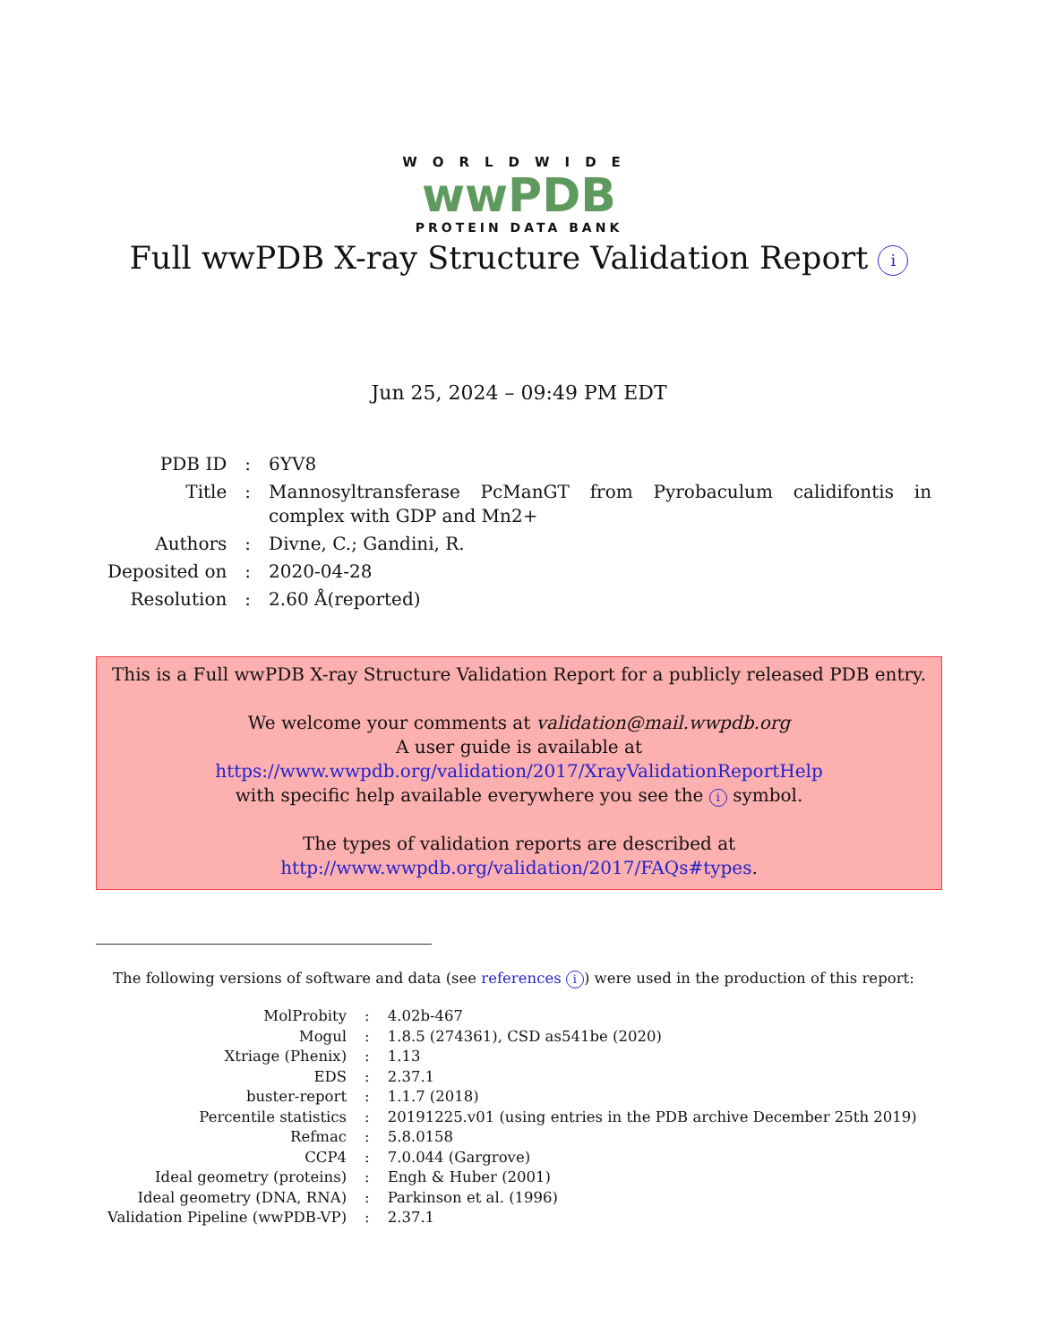WORLDWIDE
wwPDB
PROTEIN DATA BANK
Full wwPDB X-ray Structure Validation Report i
Jun 25, 2024 – 09:49 PM EDT
| PDB ID | : | 6YV8 |
| Title | : | Mannosyltransferase PcManGT from Pyrobaculum calidifontis in complex with GDP and Mn2+ |
| Authors | : | Divne, C.; Gandini, R. |
| Deposited on | : | 2020-04-28 |
| Resolution | : | 2.60 Å(reported) |
This is a Full wwPDB X-ray Structure Validation Report for a publicly released PDB entry.
We welcome your comments at validation@mail.wwpdb.org
A user guide is available at
https://www.wwpdb.org/validation/2017/XrayValidationReportHelp
with specific help available everywhere you see the i symbol.
The types of validation reports are described at
http://www.wwpdb.org/validation/2017/FAQs#types.
The following versions of software and data (see references i) were used in the production of this report:
| MolProbity | : | 4.02b-467 |
| Mogul | : | 1.8.5 (274361), CSD as541be (2020) |
| Xtriage (Phenix) | : | 1.13 |
| EDS | : | 2.37.1 |
| buster-report | : | 1.1.7 (2018) |
| Percentile statistics | : | 20191225.v01 (using entries in the PDB archive December 25th 2019) |
| Refmac | : | 5.8.0158 |
| CCP4 | : | 7.0.044 (Gargrove) |
| Ideal geometry (proteins) | : | Engh & Huber (2001) |
| Ideal geometry (DNA, RNA) | : | Parkinson et al. (1996) |
| Validation Pipeline (wwPDB-VP) | : | 2.37.1 |